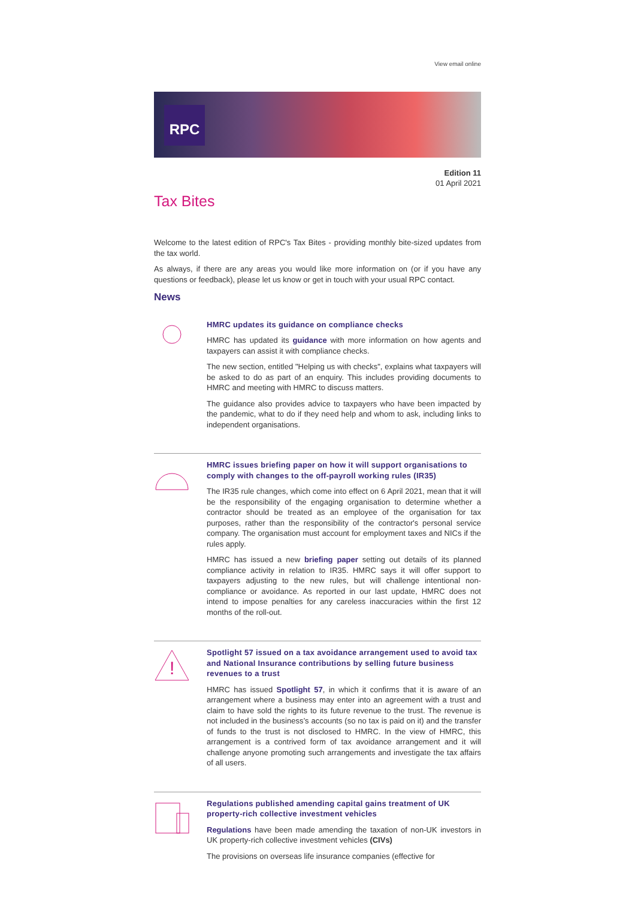View email online
RPC
Edition 11
01 April 2021
Tax Bites
Welcome to the latest edition of RPC's Tax Bites - providing monthly bite-sized updates from the tax world.
As always, if there are any areas you would like more information on (or if you have any questions or feedback), please let us know or get in touch with your usual RPC contact.
News
HMRC updates its guidance on compliance checks
HMRC has updated its guidance with more information on how agents and taxpayers can assist it with compliance checks.
The new section, entitled "Helping us with checks", explains what taxpayers will be asked to do as part of an enquiry. This includes providing documents to HMRC and meeting with HMRC to discuss matters.
The guidance also provides advice to taxpayers who have been impacted by the pandemic, what to do if they need help and whom to ask, including links to independent organisations.
HMRC issues briefing paper on how it will support organisations to comply with changes to the off-payroll working rules (IR35)
The IR35 rule changes, which come into effect on 6 April 2021, mean that it will be the responsibility of the engaging organisation to determine whether a contractor should be treated as an employee of the organisation for tax purposes, rather than the responsibility of the contractor's personal service company. The organisation must account for employment taxes and NICs if the rules apply.
HMRC has issued a new briefing paper setting out details of its planned compliance activity in relation to IR35. HMRC says it will offer support to taxpayers adjusting to the new rules, but will challenge intentional non-compliance or avoidance. As reported in our last update, HMRC does not intend to impose penalties for any careless inaccuracies within the first 12 months of the roll-out.
!
Spotlight 57 issued on a tax avoidance arrangement used to avoid tax and National Insurance contributions by selling future business revenues to a trust
HMRC has issued Spotlight 57, in which it confirms that it is aware of an arrangement where a business may enter into an agreement with a trust and claim to have sold the rights to its future revenue to the trust. The revenue is not included in the business’s accounts (so no tax is paid on it) and the transfer of funds to the trust is not disclosed to HMRC. In the view of HMRC, this arrangement is a contrived form of tax avoidance arrangement and it will challenge anyone promoting such arrangements and investigate the tax affairs of all users.
Regulations published amending capital gains treatment of UK property-rich collective investment vehicles
Regulations have been made amending the taxation of non-UK investors in UK property-rich collective investment vehicles (CIVs)
The provisions on overseas life insurance companies (effective for